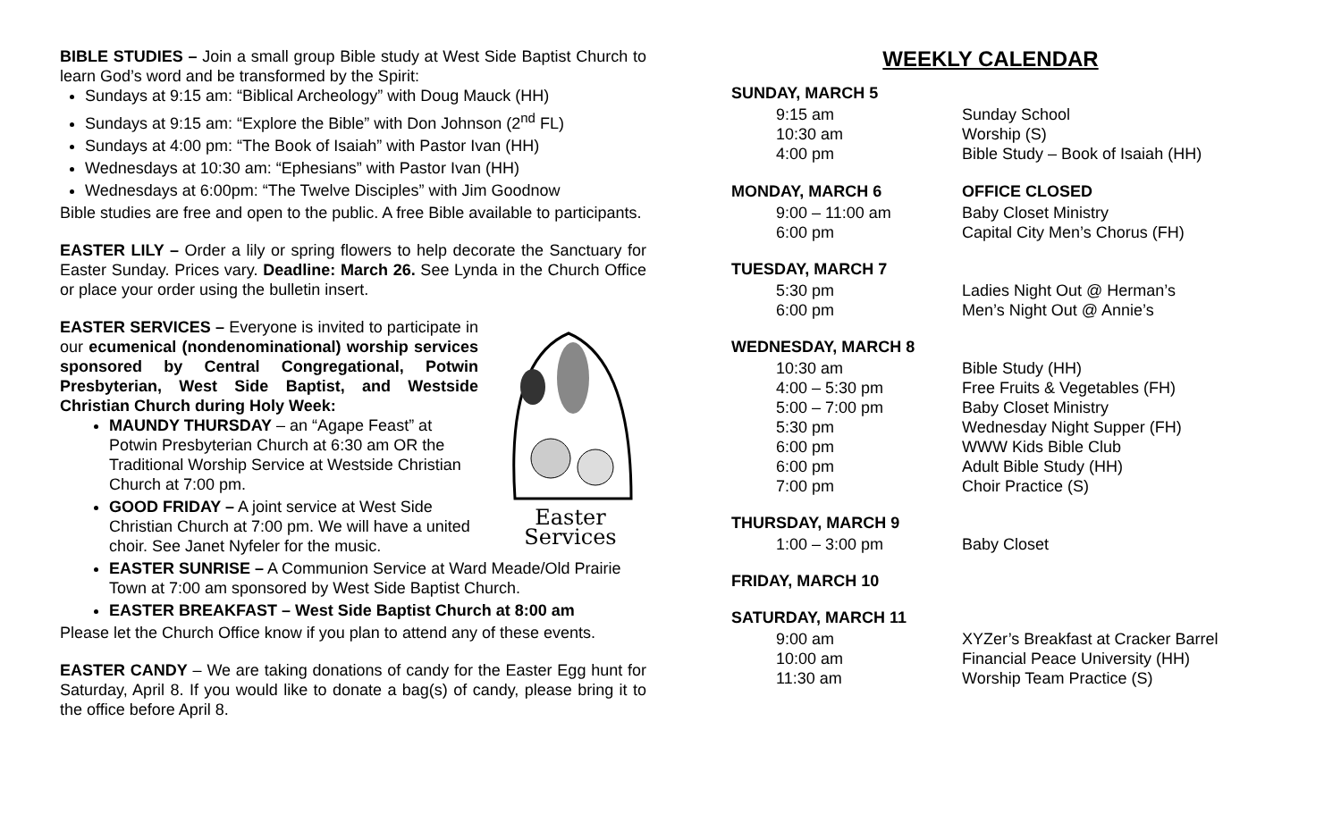BIBLE STUDIES – Join a small group Bible study at West Side Baptist Church to learn God’s word and be transformed by the Spirit:
Sundays at 9:15 am: “Biblical Archeology” with Doug Mauck (HH)
Sundays at 9:15 am: “Explore the Bible” with Don Johnson (2<sup>nd</sup> FL)
Sundays at 4:00 pm: “The Book of Isaiah” with Pastor Ivan (HH)
Wednesdays at 10:30 am: “Ephesians” with Pastor Ivan (HH)
Wednesdays at 6:00pm: “The Twelve Disciples” with Jim Goodnow
Bible studies are free and open to the public. A free Bible available to participants.
EASTER LILY – Order a lily or spring flowers to help decorate the Sanctuary for Easter Sunday. Prices vary. Deadline: March 26. See Lynda in the Church Office or place your order using the bulletin insert.
Easter Services
EASTER SERVICES – Everyone is invited to participate in our ecumenical (nondenominational) worship services sponsored by Central Congregational, Potwin Presbyterian, West Side Baptist, and Westside Christian Church during Holy Week:
MAUNDY THURSDAY – an “Agape Feast” at Potwin Presbyterian Church at 6:30 am OR the Traditional Worship Service at Westside Christian Church at 7:00 pm.
GOOD FRIDAY – A joint service at West Side Christian Church at 7:00 pm. We will have a united choir. See Janet Nyfeler for the music.
EASTER SUNRISE – A Communion Service at Ward Meade/Old Prairie Town at 7:00 am sponsored by West Side Baptist Church.
EASTER BREAKFAST – West Side Baptist Church at 8:00 am
Please let the Church Office know if you plan to attend any of these events.
EASTER CANDY – We are taking donations of candy for the Easter Egg hunt for Saturday, April 8. If you would like to donate a bag(s) of candy, please bring it to the office before April 8.
WEEKLY CALENDAR
SUNDAY, MARCH 5
9:15 am Sunday School
10:30 am Worship (S)
4:00 pm Bible Study – Book of Isaiah (HH)
MONDAY, MARCH 6 OFFICE CLOSED
9:00 – 11:00 am Baby Closet Ministry
6:00 pm Capital City Men’s Chorus (FH)
TUESDAY, MARCH 7
5:30 pm Ladies Night Out @ Herman’s
6:00 pm Men’s Night Out @ Annie’s
WEDNESDAY, MARCH 8
10:30 am Bible Study (HH)
4:00 – 5:30 pm Free Fruits & Vegetables (FH)
5:00 – 7:00 pm Baby Closet Ministry
5:30 pm Wednesday Night Supper (FH)
6:00 pm WWW Kids Bible Club
6:00 pm Adult Bible Study (HH)
7:00 pm Choir Practice (S)
THURSDAY, MARCH 9
1:00 – 3:00 pm Baby Closet
FRIDAY, MARCH 10
SATURDAY, MARCH 11
9:00 am XYZer’s Breakfast at Cracker Barrel
10:00 am Financial Peace University (HH)
11:30 am Worship Team Practice (S)